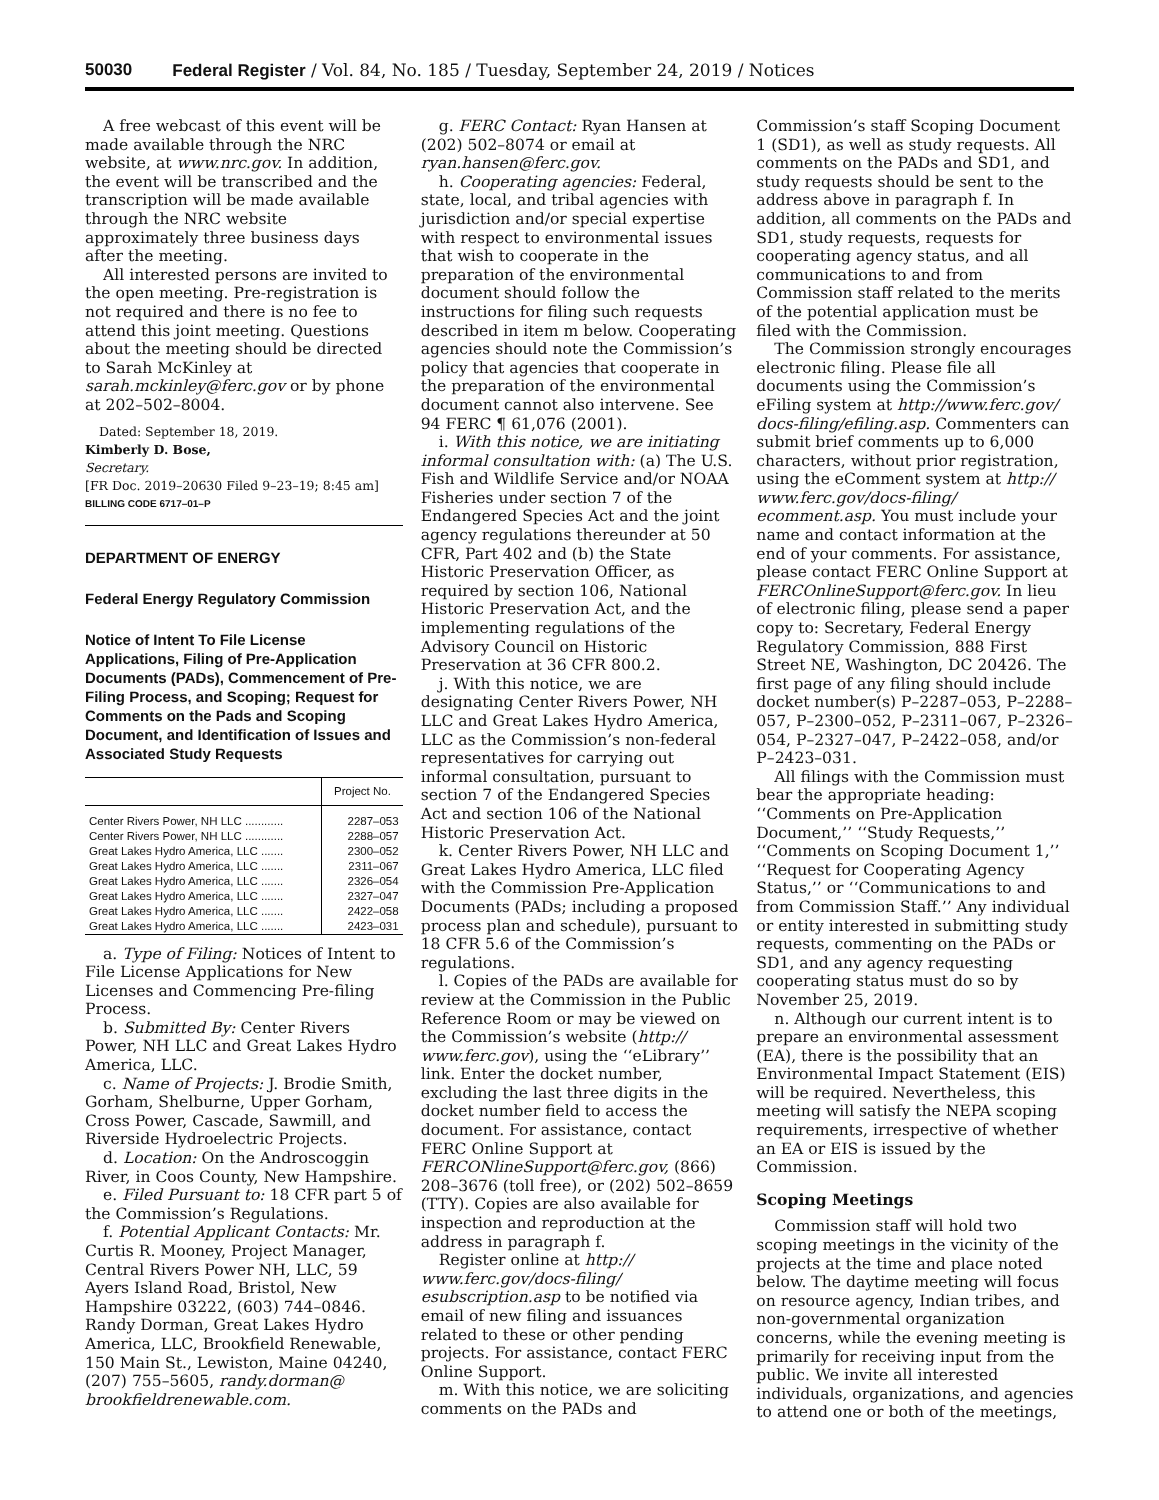50030 Federal Register / Vol. 84, No. 185 / Tuesday, September 24, 2019 / Notices
A free webcast of this event will be made available through the NRC website, at www.nrc.gov. In addition, the event will be transcribed and the transcription will be made available through the NRC website approximately three business days after the meeting.
All interested persons are invited to the open meeting. Pre-registration is not required and there is no fee to attend this joint meeting. Questions about the meeting should be directed to Sarah McKinley at sarah.mckinley@ferc.gov or by phone at 202–502–8004.
Dated: September 18, 2019.
Kimberly D. Bose,
Secretary.
[FR Doc. 2019–20630 Filed 9–23–19; 8:45 am]
BILLING CODE 6717–01–P
DEPARTMENT OF ENERGY
Federal Energy Regulatory Commission
Notice of Intent To File License Applications, Filing of Pre-Application Documents (PADs), Commencement of Pre-Filing Process, and Scoping; Request for Comments on the Pads and Scoping Document, and Identification of Issues and Associated Study Requests
| | Project No. |
| --- | --- |
| Center Rivers Power, NH LLC ............ | 2287–053 |
| Center Rivers Power, NH LLC ............ | 2288–057 |
| Great Lakes Hydro America, LLC ....... | 2300–052 |
| Great Lakes Hydro America, LLC ....... | 2311–067 |
| Great Lakes Hydro America, LLC ....... | 2326–054 |
| Great Lakes Hydro America, LLC ....... | 2327–047 |
| Great Lakes Hydro America, LLC ....... | 2422–058 |
| Great Lakes Hydro America, LLC ....... | 2423–031 |
a. Type of Filing: Notices of Intent to File License Applications for New Licenses and Commencing Pre-filing Process.
b. Submitted By: Center Rivers Power, NH LLC and Great Lakes Hydro America, LLC.
c. Name of Projects: J. Brodie Smith, Gorham, Shelburne, Upper Gorham, Cross Power, Cascade, Sawmill, and Riverside Hydroelectric Projects.
d. Location: On the Androscoggin River, in Coos County, New Hampshire.
e. Filed Pursuant to: 18 CFR part 5 of the Commission’s Regulations.
f. Potential Applicant Contacts: Mr. Curtis R. Mooney, Project Manager, Central Rivers Power NH, LLC, 59 Ayers Island Road, Bristol, New Hampshire 03222, (603) 744–0846. Randy Dorman, Great Lakes Hydro America, LLC, Brookfield Renewable, 150 Main St., Lewiston, Maine 04240, (207) 755–5605, randy.dorman@ brookfieldrenewable.com.
g. FERC Contact: Ryan Hansen at (202) 502–8074 or email at ryan.hansen@ferc.gov.
h. Cooperating agencies: Federal, state, local, and tribal agencies with jurisdiction and/or special expertise with respect to environmental issues that wish to cooperate in the preparation of the environmental document should follow the instructions for filing such requests described in item m below. Cooperating agencies should note the Commission’s policy that agencies that cooperate in the preparation of the environmental document cannot also intervene. See 94 FERC ¶ 61,076 (2001).
i. With this notice, we are initiating informal consultation with: (a) The U.S. Fish and Wildlife Service and/or NOAA Fisheries under section 7 of the Endangered Species Act and the joint agency regulations thereunder at 50 CFR, Part 402 and (b) the State Historic Preservation Officer, as required by section 106, National Historic Preservation Act, and the implementing regulations of the Advisory Council on Historic Preservation at 36 CFR 800.2.
j. With this notice, we are designating Center Rivers Power, NH LLC and Great Lakes Hydro America, LLC as the Commission’s non-federal representatives for carrying out informal consultation, pursuant to section 7 of the Endangered Species Act and section 106 of the National Historic Preservation Act.
k. Center Rivers Power, NH LLC and Great Lakes Hydro America, LLC filed with the Commission Pre-Application Documents (PADs; including a proposed process plan and schedule), pursuant to 18 CFR 5.6 of the Commission’s regulations.
l. Copies of the PADs are available for review at the Commission in the Public Reference Room or may be viewed on the Commission’s website (http:// www.ferc.gov), using the ‘‘eLibrary’’ link. Enter the docket number, excluding the last three digits in the docket number field to access the document. For assistance, contact FERC Online Support at FERCONlineSupport@ferc.gov, (866) 208–3676 (toll free), or (202) 502–8659 (TTY). Copies are also available for inspection and reproduction at the address in paragraph f.
Register online at http:// www.ferc.gov/docs-filing/ esubscription.asp to be notified via email of new filing and issuances related to these or other pending projects. For assistance, contact FERC Online Support.
m. With this notice, we are soliciting comments on the PADs and
Commission’s staff Scoping Document 1 (SD1), as well as study requests. All comments on the PADs and SD1, and study requests should be sent to the address above in paragraph f. In addition, all comments on the PADs and SD1, study requests, requests for cooperating agency status, and all communications to and from Commission staff related to the merits of the potential application must be filed with the Commission.
The Commission strongly encourages electronic filing. Please file all documents using the Commission’s eFiling system at http://www.ferc.gov/ docs-filing/efiling.asp. Commenters can submit brief comments up to 6,000 characters, without prior registration, using the eComment system at http:// www.ferc.gov/docs-filing/ ecomment.asp. You must include your name and contact information at the end of your comments. For assistance, please contact FERC Online Support at FERCOnlineSupport@ferc.gov. In lieu of electronic filing, please send a paper copy to: Secretary, Federal Energy Regulatory Commission, 888 First Street NE, Washington, DC 20426. The first page of any filing should include docket number(s) P–2287–053, P–2288–057, P–2300–052, P–2311–067, P–2326–054, P–2327–047, P–2422–058, and/or P–2423–031.
All filings with the Commission must bear the appropriate heading: ‘‘Comments on Pre-Application Document,’’ ‘‘Study Requests,’’ ‘‘Comments on Scoping Document 1,’’ ‘‘Request for Cooperating Agency Status,’’ or ‘‘Communications to and from Commission Staff.’’ Any individual or entity interested in submitting study requests, commenting on the PADs or SD1, and any agency requesting cooperating status must do so by November 25, 2019.
n. Although our current intent is to prepare an environmental assessment (EA), there is the possibility that an Environmental Impact Statement (EIS) will be required. Nevertheless, this meeting will satisfy the NEPA scoping requirements, irrespective of whether an EA or EIS is issued by the Commission.
Scoping Meetings
Commission staff will hold two scoping meetings in the vicinity of the projects at the time and place noted below. The daytime meeting will focus on resource agency, Indian tribes, and non-governmental organization concerns, while the evening meeting is primarily for receiving input from the public. We invite all interested individuals, organizations, and agencies to attend one or both of the meetings,